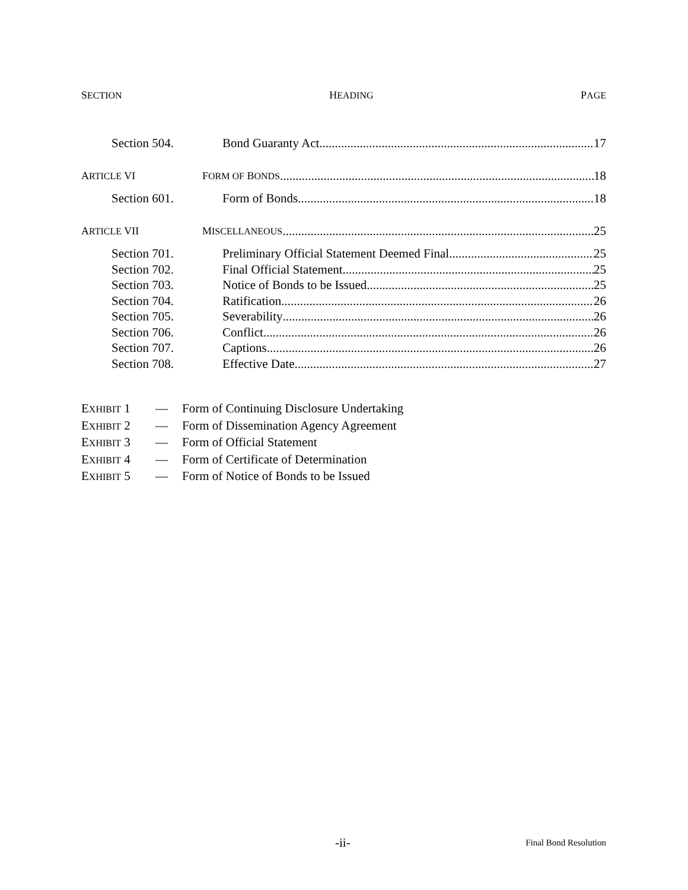SECTION HEADING PAGE
Section 504. Bond Guaranty Act 17
ARTICLE VI FORM OF BONDS 18
Section 601. Form of Bonds 18
ARTICLE VII MISCELLANEOUS 25
Section 701. Preliminary Official Statement Deemed Final 25
Section 702. Final Official Statement 25
Section 703. Notice of Bonds to be Issued 25
Section 704. Ratification 26
Section 705. Severability 26
Section 706. Conflict 26
Section 707. Captions 26
Section 708. Effective Date 27
EXHIBIT 1 — Form of Continuing Disclosure Undertaking
EXHIBIT 2 — Form of Dissemination Agency Agreement
EXHIBIT 3 — Form of Official Statement
EXHIBIT 4 — Form of Certificate of Determination
EXHIBIT 5 — Form of Notice of Bonds to be Issued
-ii- Final Bond Resolution